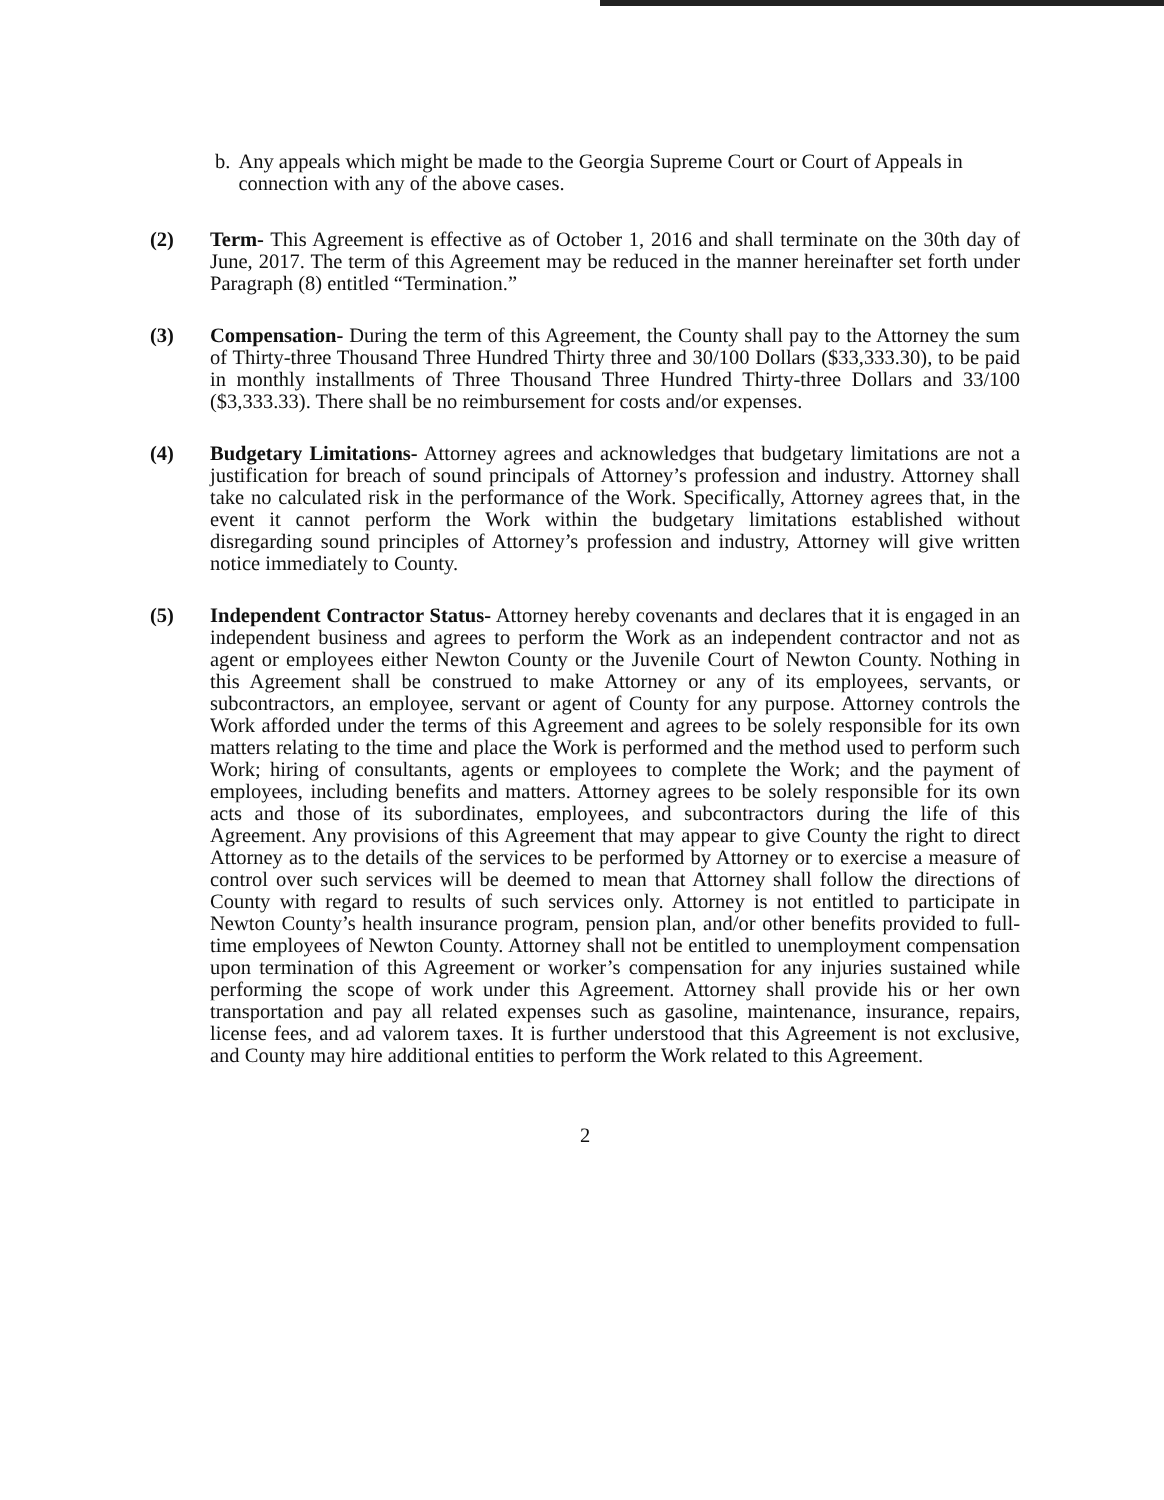b. Any appeals which might be made to the Georgia Supreme Court or Court of Appeals in connection with any of the above cases.
(2) Term- This Agreement is effective as of October 1, 2016 and shall terminate on the 30th day of June, 2017. The term of this Agreement may be reduced in the manner hereinafter set forth under Paragraph (8) entitled “Termination.”
(3) Compensation- During the term of this Agreement, the County shall pay to the Attorney the sum of Thirty-three Thousand Three Hundred Thirty three and 30/100 Dollars ($33,333.30), to be paid in monthly installments of Three Thousand Three Hundred Thirty-three Dollars and 33/100 ($3,333.33). There shall be no reimbursement for costs and/or expenses.
(4) Budgetary Limitations- Attorney agrees and acknowledges that budgetary limitations are not a justification for breach of sound principals of Attorney’s profession and industry. Attorney shall take no calculated risk in the performance of the Work. Specifically, Attorney agrees that, in the event it cannot perform the Work within the budgetary limitations established without disregarding sound principles of Attorney’s profession and industry, Attorney will give written notice immediately to County.
(5) Independent Contractor Status- Attorney hereby covenants and declares that it is engaged in an independent business and agrees to perform the Work as an independent contractor and not as agent or employees either Newton County or the Juvenile Court of Newton County. Nothing in this Agreement shall be construed to make Attorney or any of its employees, servants, or subcontractors, an employee, servant or agent of County for any purpose. Attorney controls the Work afforded under the terms of this Agreement and agrees to be solely responsible for its own matters relating to the time and place the Work is performed and the method used to perform such Work; hiring of consultants, agents or employees to complete the Work; and the payment of employees, including benefits and matters. Attorney agrees to be solely responsible for its own acts and those of its subordinates, employees, and subcontractors during the life of this Agreement. Any provisions of this Agreement that may appear to give County the right to direct Attorney as to the details of the services to be performed by Attorney or to exercise a measure of control over such services will be deemed to mean that Attorney shall follow the directions of County with regard to results of such services only. Attorney is not entitled to participate in Newton County’s health insurance program, pension plan, and/or other benefits provided to full-time employees of Newton County. Attorney shall not be entitled to unemployment compensation upon termination of this Agreement or worker’s compensation for any injuries sustained while performing the scope of work under this Agreement. Attorney shall provide his or her own transportation and pay all related expenses such as gasoline, maintenance, insurance, repairs, license fees, and ad valorem taxes. It is further understood that this Agreement is not exclusive, and County may hire additional entities to perform the Work related to this Agreement.
2